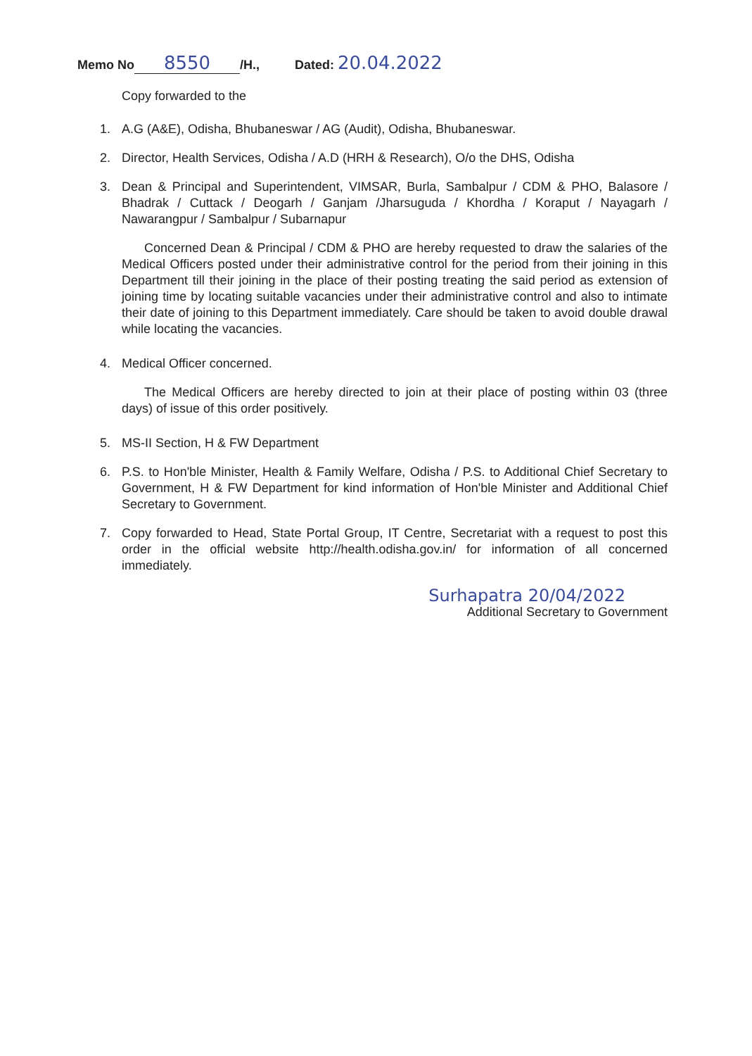Memo No 8550 /H., Dated: 20.04.2022
Copy forwarded to the
1. A.G (A&E), Odisha, Bhubaneswar / AG (Audit), Odisha, Bhubaneswar.
2. Director, Health Services, Odisha / A.D (HRH & Research), O/o the DHS, Odisha
3. Dean & Principal and Superintendent, VIMSAR, Burla, Sambalpur / CDM & PHO, Balasore / Bhadrak / Cuttack / Deogarh / Ganjam /Jharsuguda / Khordha / Koraput / Nayagarh / Nawarangpur / Sambalpur / Subarnapur
Concerned Dean & Principal / CDM & PHO are hereby requested to draw the salaries of the Medical Officers posted under their administrative control for the period from their joining in this Department till their joining in the place of their posting treating the said period as extension of joining time by locating suitable vacancies under their administrative control and also to intimate their date of joining to this Department immediately. Care should be taken to avoid double drawal while locating the vacancies.
4. Medical Officer concerned.
The Medical Officers are hereby directed to join at their place of posting within 03 (three days) of issue of this order positively.
5. MS-II Section, H & FW Department
6. P.S. to Hon'ble Minister, Health & Family Welfare, Odisha / P.S. to Additional Chief Secretary to Government, H & FW Department for kind information of Hon'ble Minister and Additional Chief Secretary to Government.
7. Copy forwarded to Head, State Portal Group, IT Centre, Secretariat with a request to post this order in the official website http://health.odisha.gov.in/ for information of all concerned immediately.
Surhapatra 20/04/2022
Additional Secretary to Government